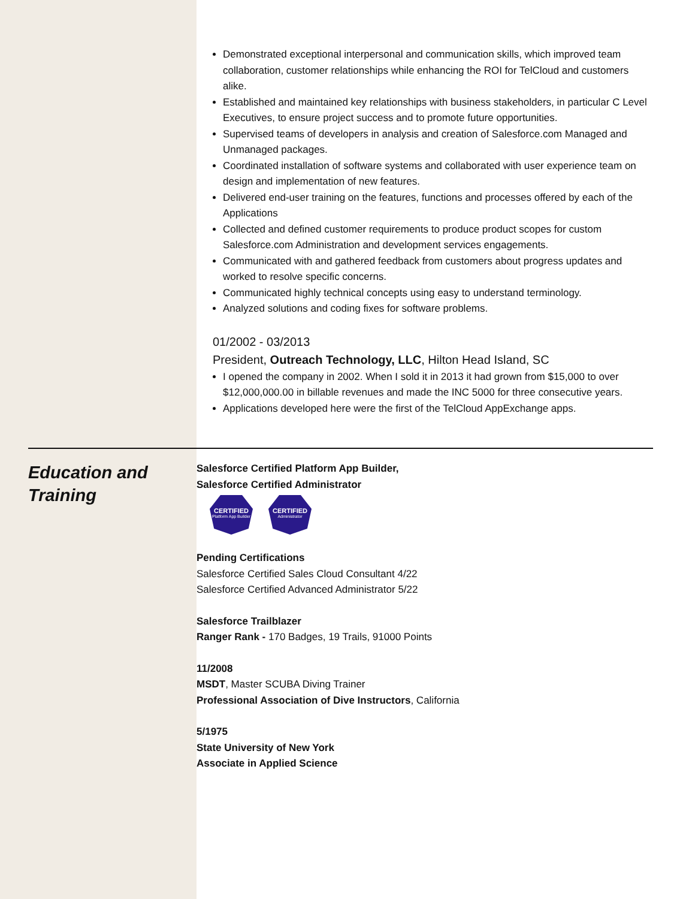Demonstrated exceptional interpersonal and communication skills, which improved team collaboration, customer relationships while enhancing the ROI for TelCloud and customers alike.
Established and maintained key relationships with business stakeholders, in particular C Level Executives, to ensure project success and to promote future opportunities.
Supervised teams of developers in analysis and creation of Salesforce.com Managed and Unmanaged packages.
Coordinated installation of software systems and collaborated with user experience team on design and implementation of new features.
Delivered end-user training on the features, functions and processes offered by each of the Applications
Collected and defined customer requirements to produce product scopes for custom Salesforce.com Administration and development services engagements.
Communicated with and gathered feedback from customers about progress updates and worked to resolve specific concerns.
Communicated highly technical concepts using easy to understand terminology.
Analyzed solutions and coding fixes for software problems.
01/2002 - 03/2013
President, Outreach Technology, LLC, Hilton Head Island, SC
I opened the company in 2002. When I sold it in 2013 it had grown from $15,000 to over $12,000,000.00 in billable revenues and made the INC 5000 for three consecutive years.
Applications developed here were the first of the TelCloud AppExchange apps.
Education and Training
Salesforce Certified Platform App Builder,
Salesforce Certified Administrator
CERTIFIED
Platform App Builder
CERTIFIED
Administrator
Pending Certifications
Salesforce Certified Sales Cloud Consultant 4/22
Salesforce Certified Advanced Administrator 5/22
Salesforce Trailblazer
Ranger Rank - 170 Badges, 19 Trails, 91000 Points
11/2008
MSDT, Master SCUBA Diving Trainer
Professional Association of Dive Instructors, California
5/1975
State University of New York
Associate in Applied Science